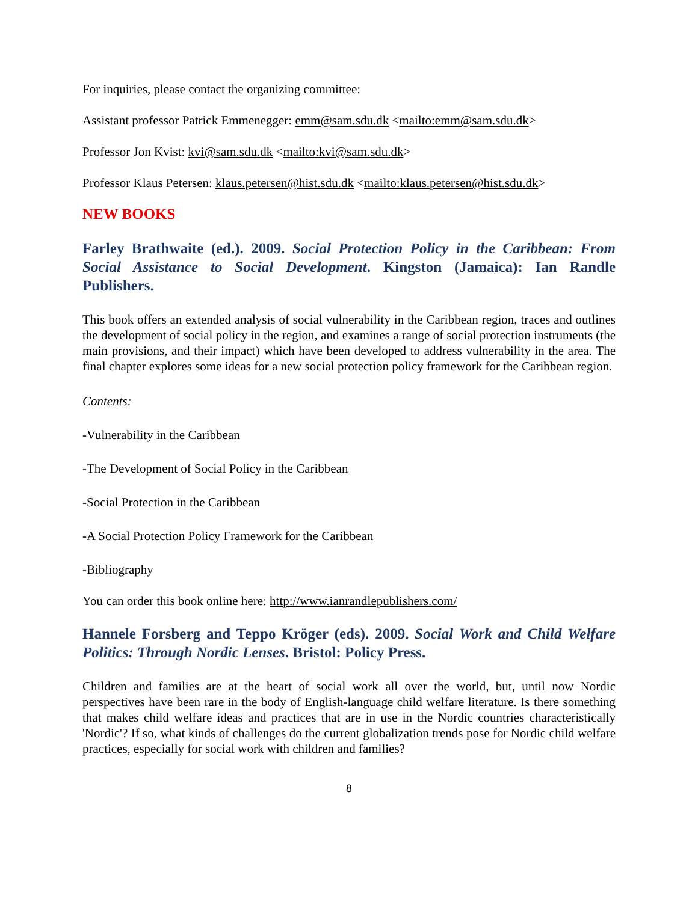For inquiries, please contact the organizing committee:
Assistant professor Patrick Emmenegger: emm@sam.sdu.dk <mailto:emm@sam.sdu.dk>
Professor Jon Kvist: kvi@sam.sdu.dk <mailto:kvi@sam.sdu.dk>
Professor Klaus Petersen: klaus.petersen@hist.sdu.dk <mailto:klaus.petersen@hist.sdu.dk>
NEW BOOKS
Farley Brathwaite (ed.). 2009. Social Protection Policy in the Caribbean: From Social Assistance to Social Development. Kingston (Jamaica): Ian Randle Publishers.
This book offers an extended analysis of social vulnerability in the Caribbean region, traces and outlines the development of social policy in the region, and examines a range of social protection instruments (the main provisions, and their impact) which have been developed to address vulnerability in the area. The final chapter explores some ideas for a new social protection policy framework for the Caribbean region.
Contents:
-Vulnerability in the Caribbean
-The Development of Social Policy in the Caribbean
-Social Protection in the Caribbean
-A Social Protection Policy Framework for the Caribbean
-Bibliography
You can order this book online here: http://www.ianrandlepublishers.com/
Hannele Forsberg and Teppo Kröger (eds). 2009. Social Work and Child Welfare Politics: Through Nordic Lenses. Bristol: Policy Press.
Children and families are at the heart of social work all over the world, but, until now Nordic perspectives have been rare in the body of English-language child welfare literature. Is there something that makes child welfare ideas and practices that are in use in the Nordic countries characteristically 'Nordic'? If so, what kinds of challenges do the current globalization trends pose for Nordic child welfare practices, especially for social work with children and families?
8